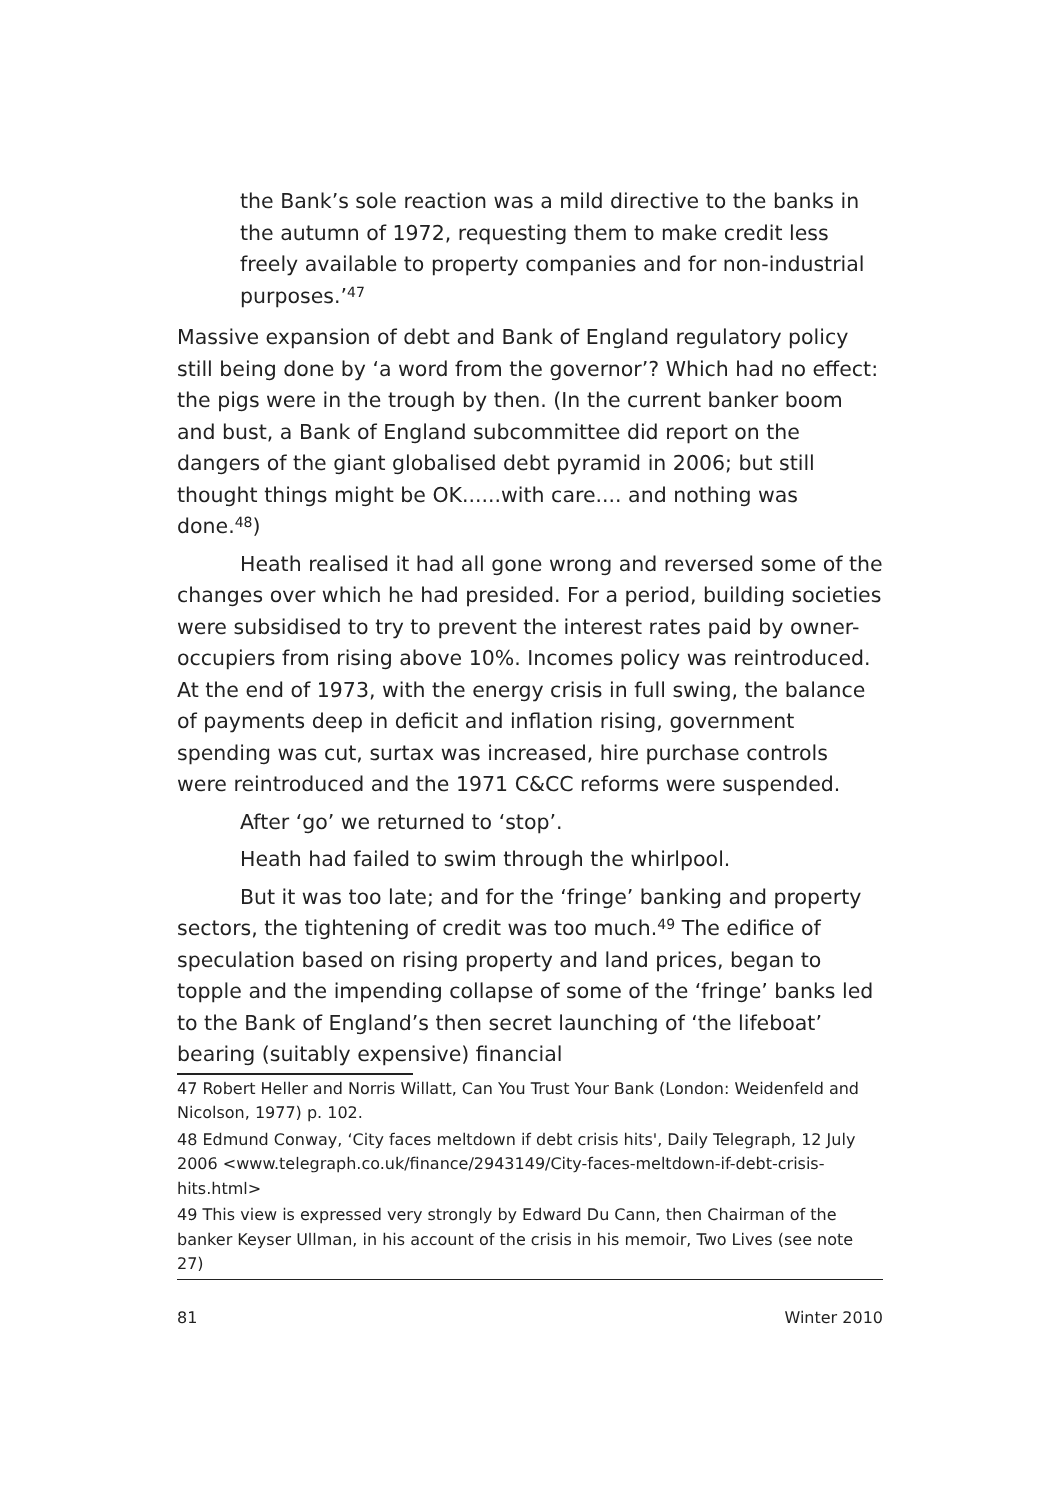the Bank’s sole reaction was a mild directive to the banks in the autumn of 1972, requesting them to make credit less freely available to property companies and for non-industrial purposes.’<sup>47</sup>
Massive expansion of debt and Bank of England regulatory policy still being done by ‘a word from the governor’? Which had no effect: the pigs were in the trough by then. (In the current banker boom and bust, a Bank of England subcommittee did report on the dangers of the giant globalised debt pyramid in 2006; but still thought things might be OK......with care.... and nothing was done.<sup>48</sup>)
Heath realised it had all gone wrong and reversed some of the changes over which he had presided. For a period, building societies were subsidised to try to prevent the interest rates paid by owner-occupiers from rising above 10%. Incomes policy was reintroduced. At the end of 1973, with the energy crisis in full swing, the balance of payments deep in deficit and inflation rising, government spending was cut, surtax was increased, hire purchase controls were reintroduced and the 1971 C&CC reforms were suspended.
After ‘go’ we returned to ‘stop’.
Heath had failed to swim through the whirlpool.
But it was too late; and for the ‘fringe’ banking and property sectors, the tightening of credit was too much.<sup>49</sup> The edifice of speculation based on rising property and land prices, began to topple and the impending collapse of some of the ‘fringe’ banks led to the Bank of England’s then secret launching of ‘the lifeboat’ bearing (suitably expensive) financial
47 Robert Heller and Norris Willatt, Can You Trust Your Bank (London: Weidenfeld and Nicolson, 1977) p. 102.
48 Edmund Conway, ‘City faces meltdown if debt crisis hits', Daily Telegraph, 12 July 2006 <www.telegraph.co.uk/finance/2943149/City-faces-meltdown-if-debt-crisis-hits.html>
49 This view is expressed very strongly by Edward Du Cann, then Chairman of the banker Keyser Ullman, in his account of the crisis in his memoir, Two Lives (see note 27)
81 Winter 2010